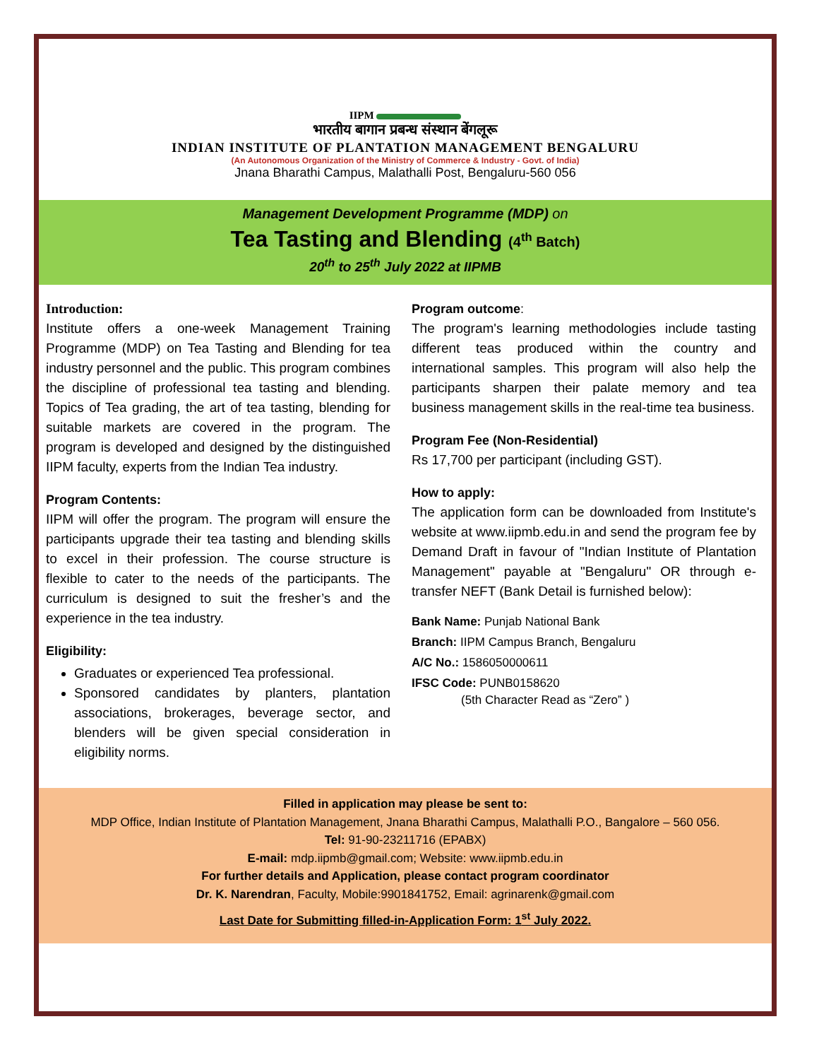IIPM
भारतीय बागान प्रबन्ध संस्थान बेंगलूरू
INDIAN INSTITUTE OF PLANTATION MANAGEMENT BENGALURU
(An Autonomous Organization of the Ministry of Commerce & Industry - Govt. of India)
Jnana Bharathi Campus, Malathalli Post, Bengaluru-560 056
Management Development Programme (MDP) on
Tea Tasting and Blending (4<sup>th</sup> Batch)
20<sup>th</sup> to 25<sup>th</sup> July 2022 at IIPMB
Introduction:
Institute offers a one-week Management Training Programme (MDP) on Tea Tasting and Blending for tea industry personnel and the public. This program combines the discipline of professional tea tasting and blending. Topics of Tea grading, the art of tea tasting, blending for suitable markets are covered in the program. The program is developed and designed by the distinguished IIPM faculty, experts from the Indian Tea industry.
Program Contents:
IIPM will offer the program. The program will ensure the participants upgrade their tea tasting and blending skills to excel in their profession. The course structure is flexible to cater to the needs of the participants. The curriculum is designed to suit the fresher’s and the experience in the tea industry.
Eligibility:
Graduates or experienced Tea professional.
Sponsored candidates by planters, plantation associations, brokerages, beverage sector, and blenders will be given special consideration in eligibility norms.
Program outcome:
The program's learning methodologies include tasting different teas produced within the country and international samples. This program will also help the participants sharpen their palate memory and tea business management skills in the real-time tea business.
Program Fee (Non-Residential)
Rs 17,700 per participant (including GST).
How to apply:
The application form can be downloaded from Institute's website at www.iipmb.edu.in and send the program fee by Demand Draft in favour of "Indian Institute of Plantation Management" payable at "Bengaluru" OR through e-transfer NEFT (Bank Detail is furnished below):
Bank Name: Punjab National Bank
Branch: IIPM Campus Branch, Bengaluru
A/C No.: 1586050000611
IFSC Code: PUNB0158620
(5th Character Read as “Zero” )
Filled in application may please be sent to:
MDP Office, Indian Institute of Plantation Management, Jnana Bharathi Campus, Malathalli P.O., Bangalore – 560 056.
Tel: 91-90-23211716 (EPABX)
E-mail: mdp.iipmb@gmail.com; Website: www.iipmb.edu.in
For further details and Application, please contact program coordinator
Dr. K. Narendran, Faculty, Mobile:9901841752, Email: agrinarenk@gmail.com
Last Date for Submitting filled-in-Application Form: 1<sup>st</sup> July 2022.